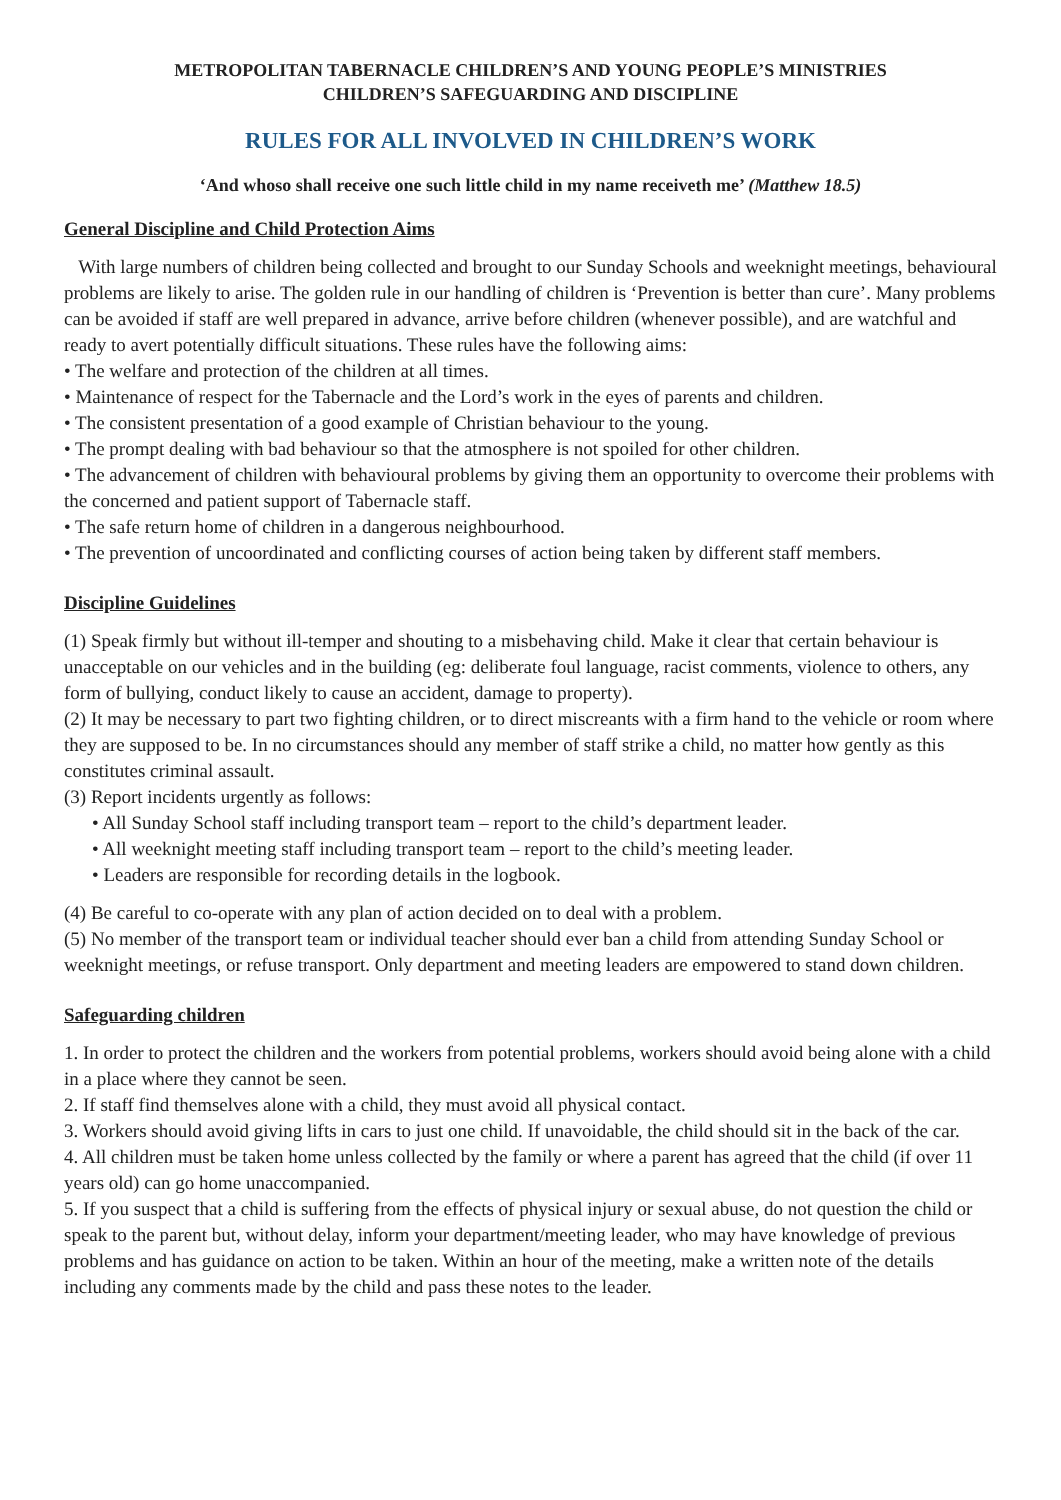METROPOLITAN TABERNACLE CHILDREN’S AND YOUNG PEOPLE’S MINISTRIES
CHILDREN’S SAFEGUARDING AND DISCIPLINE
RULES FOR ALL INVOLVED IN CHILDREN’S WORK
‘And whoso shall receive one such little child in my name receiveth me’ (Matthew 18.5)
General Discipline and Child Protection Aims
With large numbers of children being collected and brought to our Sunday Schools and weeknight meetings, behavioural problems are likely to arise. The golden rule in our handling of children is ‘Prevention is better than cure’. Many problems can be avoided if staff are well prepared in advance, arrive before children (whenever possible), and are watchful and ready to avert potentially difficult situations. These rules have the following aims:
• The welfare and protection of the children at all times.
• Maintenance of respect for the Tabernacle and the Lord’s work in the eyes of parents and children.
• The consistent presentation of a good example of Christian behaviour to the young.
• The prompt dealing with bad behaviour so that the atmosphere is not spoiled for other children.
• The advancement of children with behavioural problems by giving them an opportunity to overcome their problems with the concerned and patient support of Tabernacle staff.
• The safe return home of children in a dangerous neighbourhood.
• The prevention of uncoordinated and conflicting courses of action being taken by different staff members.
Discipline Guidelines
(1) Speak firmly but without ill-temper and shouting to a misbehaving child. Make it clear that certain behaviour is unacceptable on our vehicles and in the building (eg: deliberate foul language, racist comments, violence to others, any form of bullying, conduct likely to cause an accident, damage to property).
(2) It may be necessary to part two fighting children, or to direct miscreants with a firm hand to the vehicle or room where they are supposed to be. In no circumstances should any member of staff strike a child, no matter how gently as this constitutes criminal assault.
(3) Report incidents urgently as follows:
• All Sunday School staff including transport team – report to the child’s department leader.
• All weeknight meeting staff including transport team – report to the child’s meeting leader.
• Leaders are responsible for recording details in the logbook.
(4) Be careful to co-operate with any plan of action decided on to deal with a problem.
(5) No member of the transport team or individual teacher should ever ban a child from attending Sunday School or weeknight meetings, or refuse transport. Only department and meeting leaders are empowered to stand down children.
Safeguarding children
1. In order to protect the children and the workers from potential problems, workers should avoid being alone with a child in a place where they cannot be seen.
2. If staff find themselves alone with a child, they must avoid all physical contact.
3. Workers should avoid giving lifts in cars to just one child. If unavoidable, the child should sit in the back of the car.
4. All children must be taken home unless collected by the family or where a parent has agreed that the child (if over 11 years old) can go home unaccompanied.
5. If you suspect that a child is suffering from the effects of physical injury or sexual abuse, do not question the child or speak to the parent but, without delay, inform your department/meeting leader, who may have knowledge of previous problems and has guidance on action to be taken. Within an hour of the meeting, make a written note of the details including any comments made by the child and pass these notes to the leader.